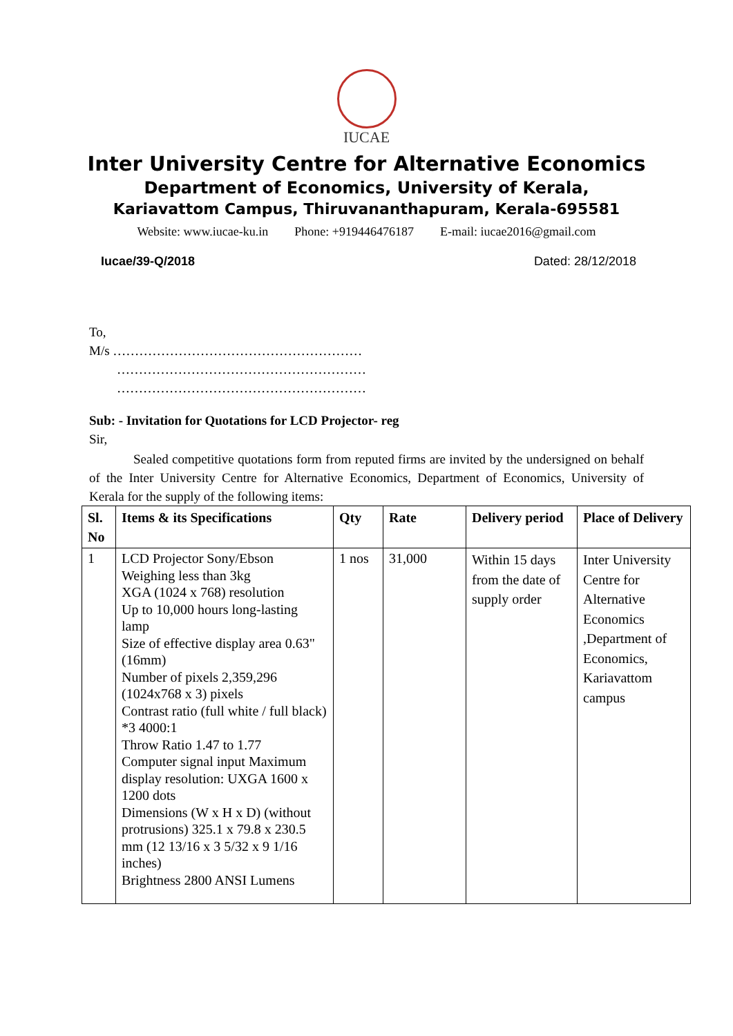IUCAE
Inter University Centre for Alternative Economics
Department of Economics, University of Kerala,
Kariavattom Campus, Thiruvananthapuram, Kerala-695581
Website: www.iucae-ku.in Phone: +919446476187 E-mail: iucae2016@gmail.com
Iucae/39-Q/2018 Dated: 28/12/2018
To,
M/s …………………………………………………
…………………………………………………
…………………………………………………
Sub: - Invitation for Quotations for LCD Projector- reg
Sir,
Sealed competitive quotations form from reputed firms are invited by the undersigned on behalf of the Inter University Centre for Alternative Economics, Department of Economics, University of Kerala for the supply of the following items:
| Sl. No | Items & its Specifications | Qty | Rate | Delivery period | Place of Delivery |
| --- | --- | --- | --- | --- | --- |
| 1 | LCD Projector Sony/Ebson Weighing less than 3kg XGA (1024 x 768) resolution Up to 10,000 hours long-lasting lamp Size of effective display area 0.63"(16mm) Number of pixels 2,359,296 (1024x768 x 3) pixels Contrast ratio (full white / full black) *3 4000:1 Throw Ratio 1.47 to 1.77 Computer signal input Maximum display resolution: UXGA 1600 x 1200 dots Dimensions (W x H x D) (without protrusions) 325.1 x 79.8 x 230.5 mm (12 13/16 x 3 5/32 x 9 1/16 inches) Brightness 2800 ANSI Lumens | 1 nos | 31,000 | Within 15 days from the date of supply order | Inter University Centre for Alternative Economics ,Department of Economics, Kariavattom campus |